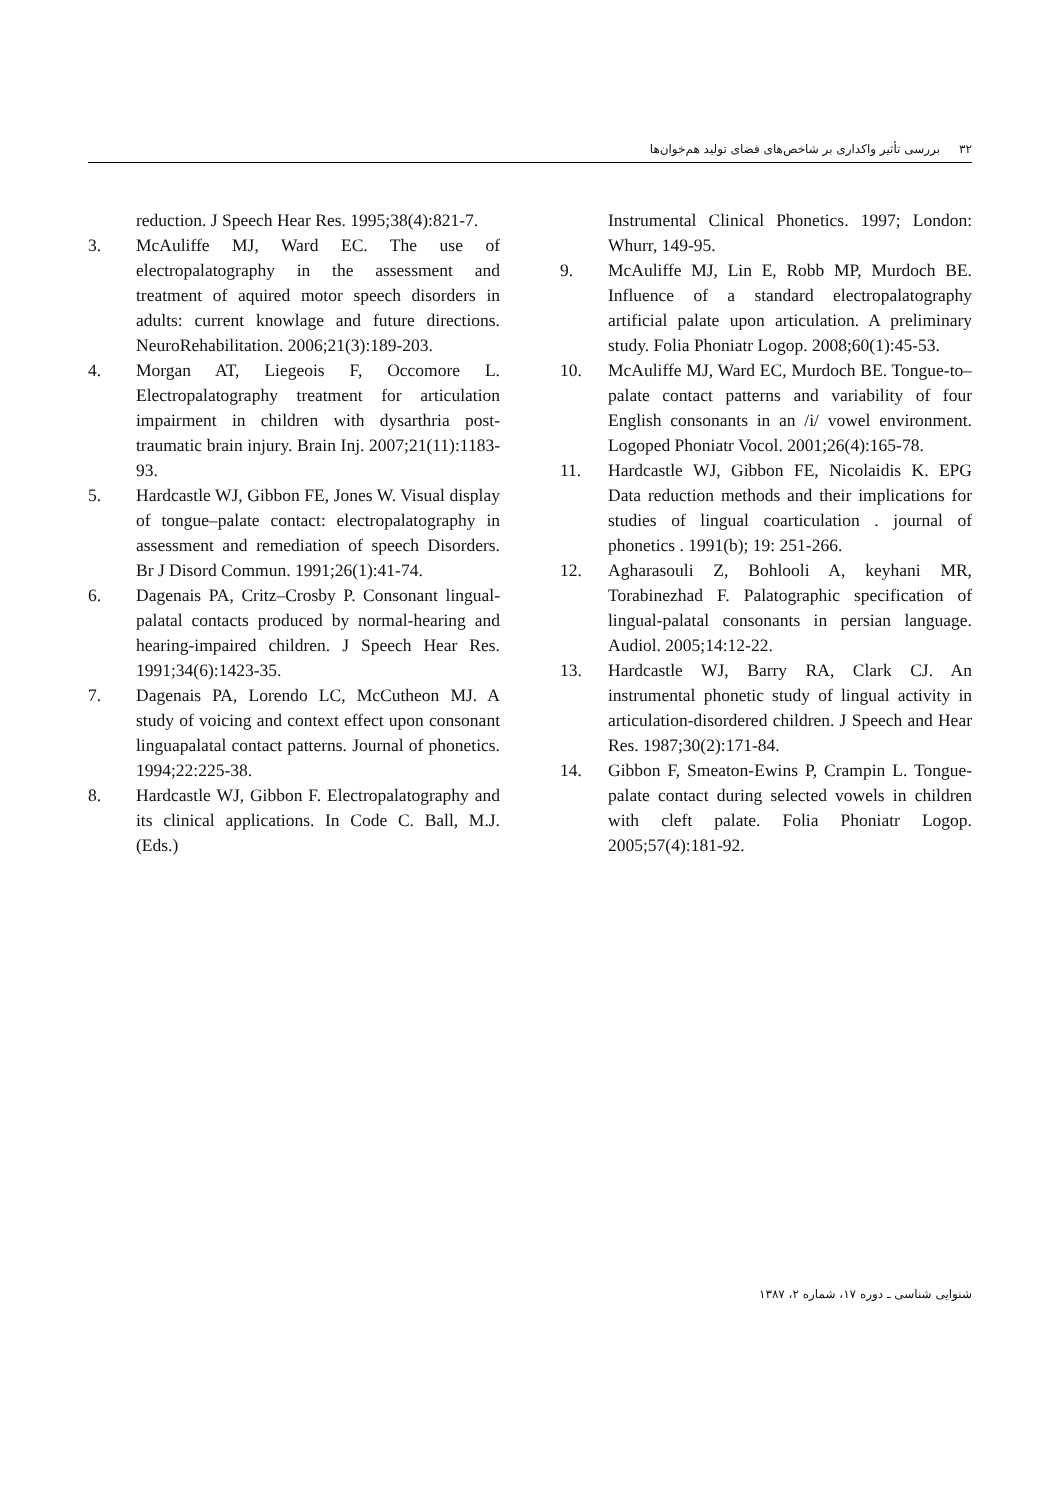۳۲ بررسی تأثیر واکداری بر شاخص‌های فضای تولید هم‌خوان‌ها
reduction. J Speech Hear Res. 1995;38(4):821-7.
3. McAuliffe MJ, Ward EC. The use of electropalatography in the assessment and treatment of aquired motor speech disorders in adults: current knowlage and future directions. NeuroRehabilitation. 2006;21(3):189-203.
4. Morgan AT, Liegeois F, Occomore L. Electropalatography treatment for articulation impairment in children with dysarthria post-traumatic brain injury. Brain Inj. 2007;21(11):1183-93.
5. Hardcastle WJ, Gibbon FE, Jones W. Visual display of tongue–palate contact: electropalatography in assessment and remediation of speech Disorders. Br J Disord Commun. 1991;26(1):41-74.
6. Dagenais PA, Critz–Crosby P. Consonant lingual-palatal contacts produced by normal-hearing and hearing-impaired children. J Speech Hear Res. 1991;34(6):1423-35.
7. Dagenais PA, Lorendo LC, McCutheon MJ. A study of voicing and context effect upon consonant linguapalatal contact patterns. Journal of phonetics. 1994;22:225-38.
8. Hardcastle WJ, Gibbon F. Electropalatography and its clinical applications. In Code C. Ball, M.J. (Eds.)
Instrumental Clinical Phonetics. 1997; London: Whurr, 149-95.
9. McAuliffe MJ, Lin E, Robb MP, Murdoch BE. Influence of a standard electropalatography artificial palate upon articulation. A preliminary study. Folia Phoniatr Logop. 2008;60(1):45-53.
10. McAuliffe MJ, Ward EC, Murdoch BE. Tongue-to–palate contact patterns and variability of four English consonants in an /i/ vowel environment. Logoped Phoniatr Vocol. 2001;26(4):165-78.
11. Hardcastle WJ, Gibbon FE, Nicolaidis K. EPG Data reduction methods and their implications for studies of lingual coarticulation . journal of phonetics . 1991(b); 19: 251-266.
12. Agharasouli Z, Bohlooli A, keyhani MR, Torabinezhad F. Palatographic specification of lingual-palatal consonants in persian language. Audiol. 2005;14:12-22.
13. Hardcastle WJ, Barry RA, Clark CJ. An instrumental phonetic study of lingual activity in articulation-disordered children. J Speech and Hear Res. 1987;30(2):171-84.
14. Gibbon F, Smeaton-Ewins P, Crampin L. Tongue-palate contact during selected vowels in children with cleft palate. Folia Phoniatr Logop. 2005;57(4):181-92.
شنوایی شناسی ـ دوره ۱۷، شماره ۲، ۱۳۸۷